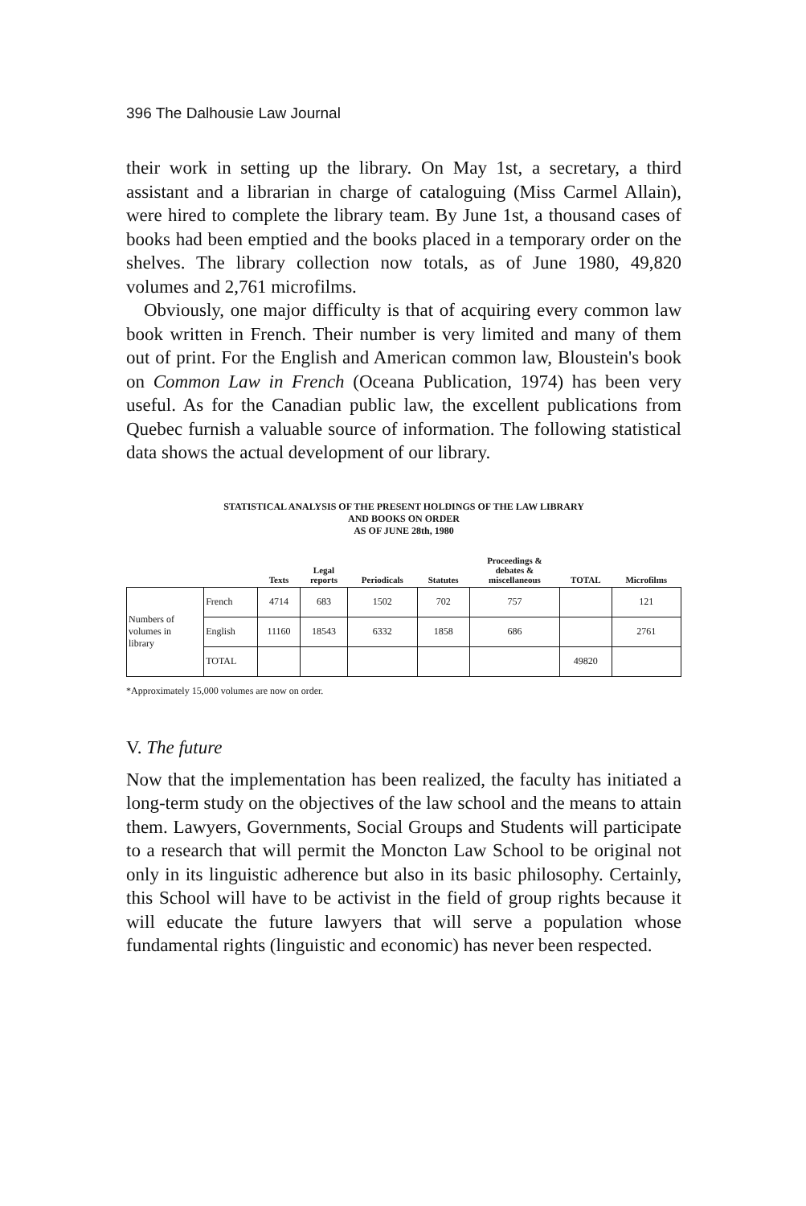396 The Dalhousie Law Journal
their work in setting up the library. On May 1st, a secretary, a third assistant and a librarian in charge of cataloguing (Miss Carmel Allain), were hired to complete the library team. By June 1st, a thousand cases of books had been emptied and the books placed in a temporary order on the shelves. The library collection now totals, as of June 1980, 49,820 volumes and 2,761 microfilms.
Obviously, one major difficulty is that of acquiring every common law book written in French. Their number is very limited and many of them out of print. For the English and American common law, Bloustein's book on Common Law in French (Oceana Publication, 1974) has been very useful. As for the Canadian public law, the excellent publications from Quebec furnish a valuable source of information. The following statistical data shows the actual development of our library.
STATISTICAL ANALYSIS OF THE PRESENT HOLDINGS OF THE LAW LIBRARY
AND BOOKS ON ORDER
AS OF JUNE 28th, 1980
| | | Texts | Legal reports | Periodicals | Statutes | Proceedings & debates & miscellaneous | TOTAL | Microfilms |
| --- | --- | --- | --- | --- | --- | --- | --- | --- |
| Numbers of volumes in library | French | 4714 | 683 | 1502 | 702 | 757 | | 121 |
| | English | 11160 | 18543 | 6332 | 1858 | 686 | | 2761 |
| | TOTAL | | | | | | 49820 | |
*Approximately 15,000 volumes are now on order.
V. The future
Now that the implementation has been realized, the faculty has initiated a long-term study on the objectives of the law school and the means to attain them. Lawyers, Governments, Social Groups and Students will participate to a research that will permit the Moncton Law School to be original not only in its linguistic adherence but also in its basic philosophy. Certainly, this School will have to be activist in the field of group rights because it will educate the future lawyers that will serve a population whose fundamental rights (linguistic and economic) has never been respected.